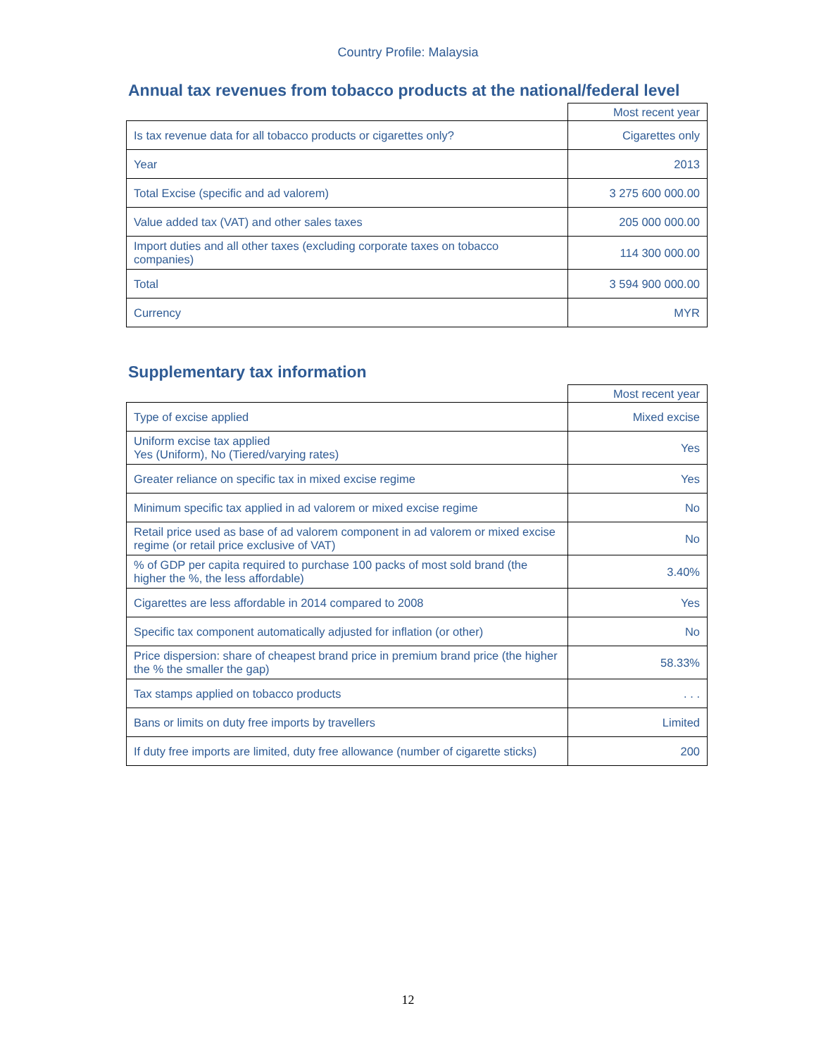Country Profile: Malaysia
Annual tax revenues from tobacco products at the national/federal level
| | Most recent year |
| Is tax revenue data for all tobacco products or cigarettes only? | Cigarettes only |
| Year | 2013 |
| Total Excise (specific and ad valorem) | 3 275 600 000.00 |
| Value added tax (VAT) and other sales taxes | 205 000 000.00 |
| Import duties and all other taxes (excluding corporate taxes on tobacco companies) | 114 300 000.00 |
| Total | 3 594 900 000.00 |
| Currency | MYR |
Supplementary tax information
| | Most recent year |
| Type of excise applied | Mixed excise |
| Uniform excise tax applied Yes (Uniform), No (Tiered/varying rates) | Yes |
| Greater reliance on specific tax in mixed excise regime | Yes |
| Minimum specific tax applied in ad valorem or mixed excise regime | No |
| Retail price used as base of ad valorem component in ad valorem or mixed excise regime (or retail price exclusive of VAT) | No |
| % of GDP per capita required to purchase 100 packs of most sold brand (the higher the %, the less affordable) | 3.40% |
| Cigarettes are less affordable in 2014 compared to 2008 | Yes |
| Specific tax component automatically adjusted for inflation (or other) | No |
| Price dispersion: share of cheapest brand price in premium brand price (the higher the % the smaller the gap) | 58.33% |
| Tax stamps applied on tobacco products | . . . |
| Bans or limits on duty free imports by travellers | Limited |
| If duty free imports are limited, duty free allowance (number of cigarette sticks) | 200 |
12